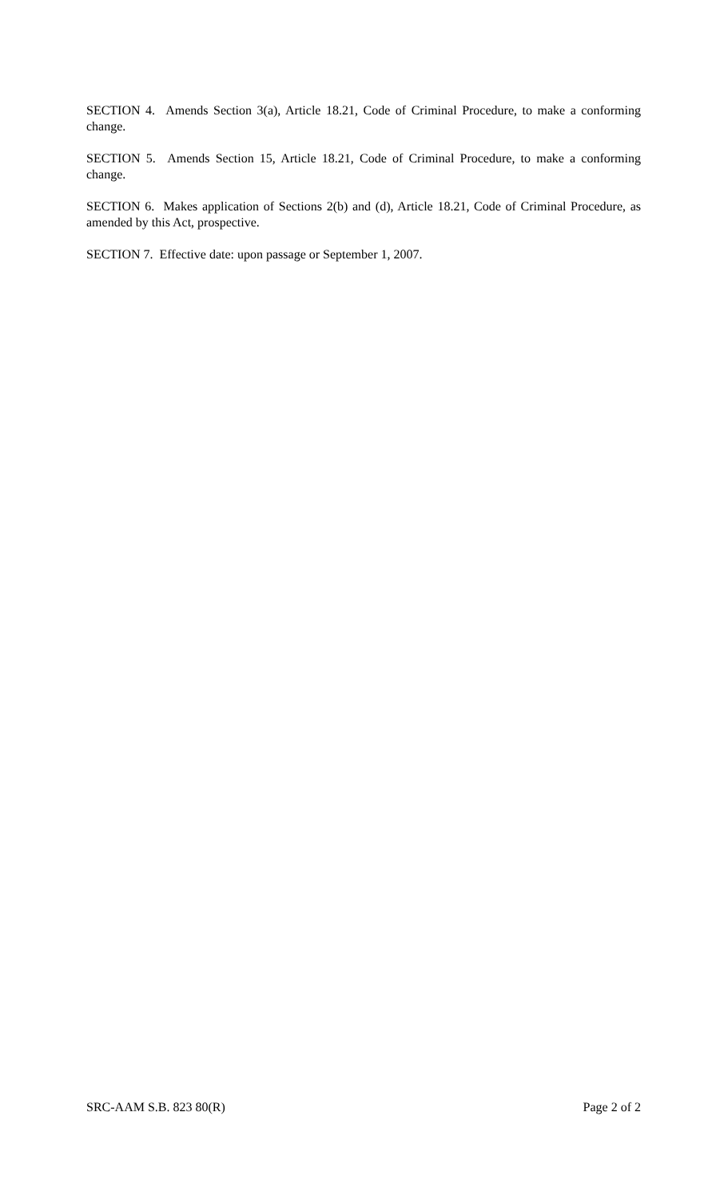SECTION 4. Amends Section 3(a), Article 18.21, Code of Criminal Procedure, to make a conforming change.
SECTION 5. Amends Section 15, Article 18.21, Code of Criminal Procedure, to make a conforming change.
SECTION 6. Makes application of Sections 2(b) and (d), Article 18.21, Code of Criminal Procedure, as amended by this Act, prospective.
SECTION 7. Effective date: upon passage or September 1, 2007.
SRC-AAM S.B. 823 80(R) Page 2 of 2